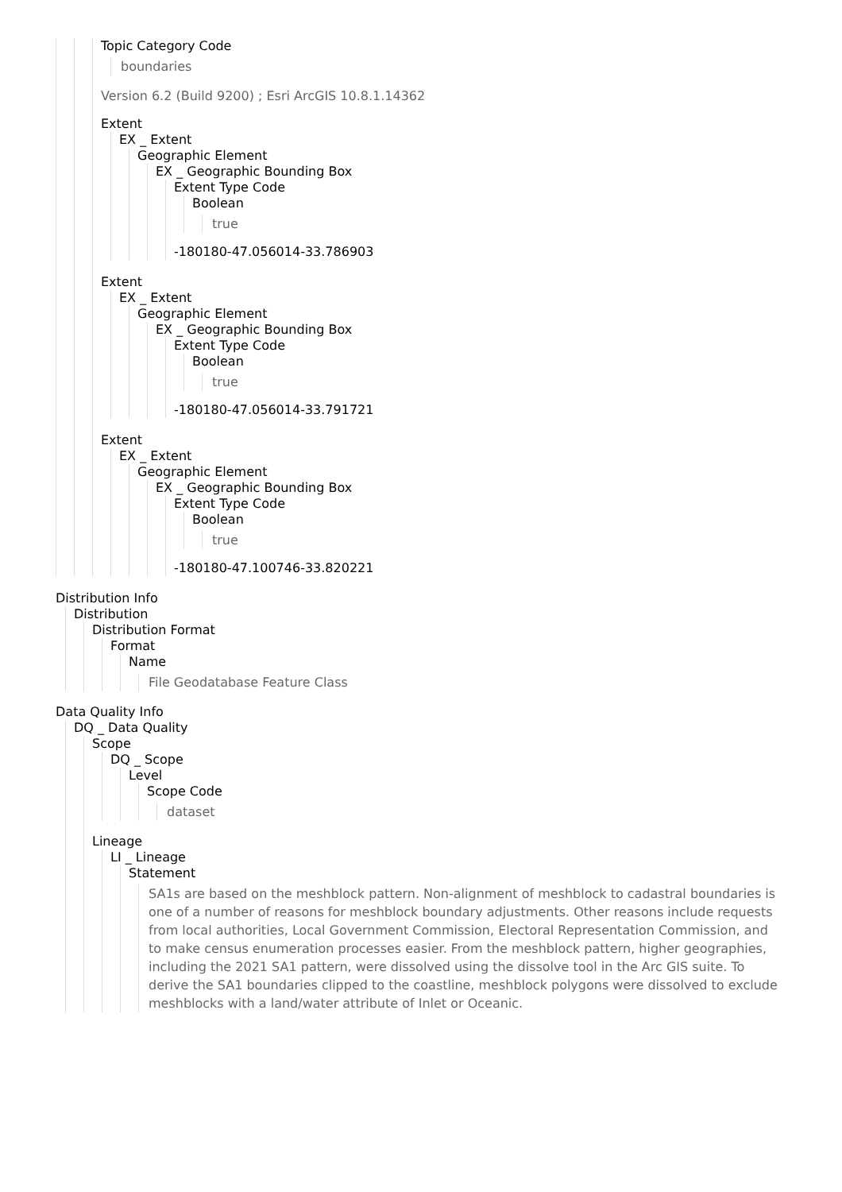Topic Category Code
boundaries
Version 6.2 (Build 9200) ; Esri ArcGIS 10.8.1.14362
Extent
EX _ Extent
Geographic Element
EX _ Geographic Bounding Box
Extent Type Code
Boolean
true
-180180-47.056014-33.786903
Extent
EX _ Extent
Geographic Element
EX _ Geographic Bounding Box
Extent Type Code
Boolean
true
-180180-47.056014-33.791721
Extent
EX _ Extent
Geographic Element
EX _ Geographic Bounding Box
Extent Type Code
Boolean
true
-180180-47.100746-33.820221
Distribution Info
Distribution
Distribution Format
Format
Name
File Geodatabase Feature Class
Data Quality Info
DQ _ Data Quality
Scope
DQ _ Scope
Level
Scope Code
dataset
Lineage
LI _ Lineage
Statement
SA1s are based on the meshblock pattern. Non-alignment of meshblock to cadastral boundaries is one of a number of reasons for meshblock boundary adjustments. Other reasons include requests from local authorities, Local Government Commission, Electoral Representation Commission, and to make census enumeration processes easier. From the meshblock pattern, higher geographies, including the 2021 SA1 pattern, were dissolved using the dissolve tool in the Arc GIS suite. To derive the SA1 boundaries clipped to the coastline, meshblock polygons were dissolved to exclude meshblocks with a land/water attribute of Inlet or Oceanic.